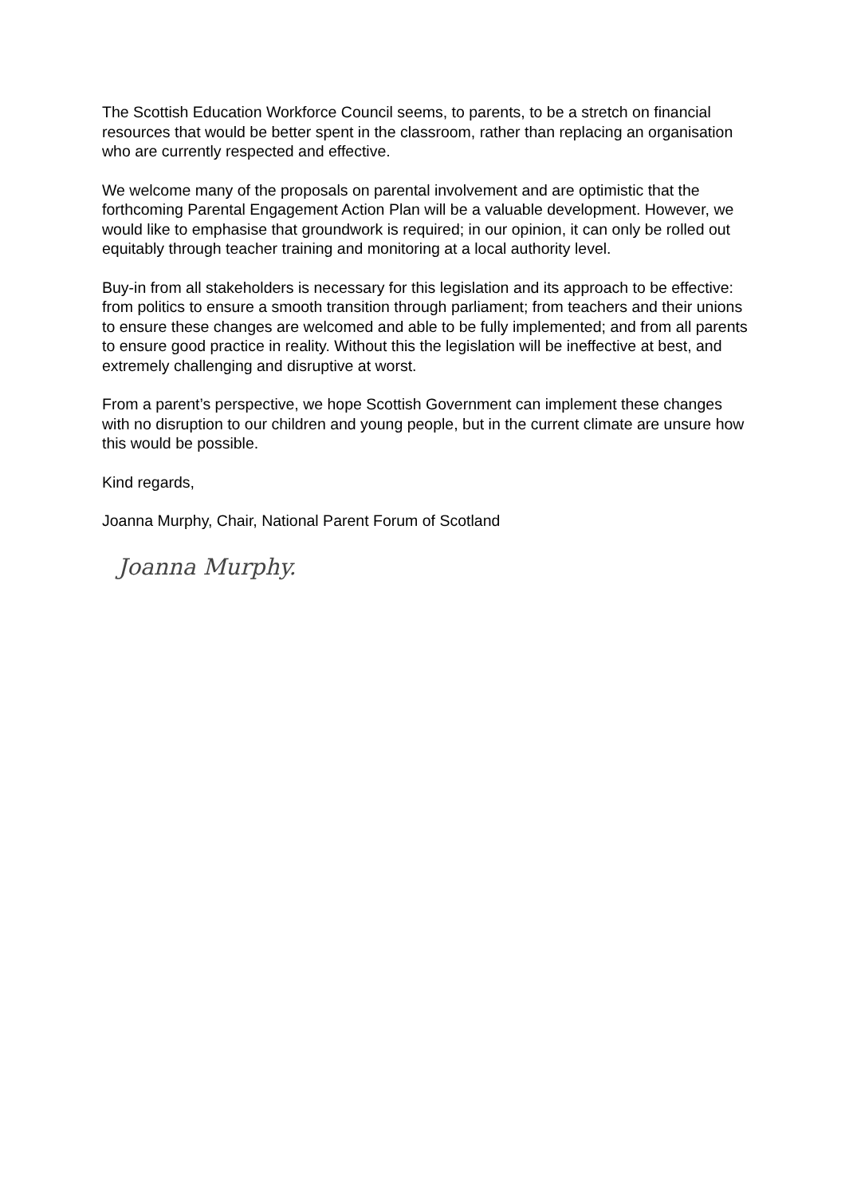The Scottish Education Workforce Council seems, to parents, to be a stretch on financial resources that would be better spent in the classroom, rather than replacing an organisation who are currently respected and effective.
We welcome many of the proposals on parental involvement and are optimistic that the forthcoming Parental Engagement Action Plan will be a valuable development. However, we would like to emphasise that groundwork is required; in our opinion, it can only be rolled out equitably through teacher training and monitoring at a local authority level.
Buy-in from all stakeholders is necessary for this legislation and its approach to be effective: from politics to ensure a smooth transition through parliament; from teachers and their unions to ensure these changes are welcomed and able to be fully implemented; and from all parents to ensure good practice in reality. Without this the legislation will be ineffective at best, and extremely challenging and disruptive at worst.
From a parent’s perspective, we hope Scottish Government can implement these changes with no disruption to our children and young people, but in the current climate are unsure how this would be possible.
Kind regards,
Joanna Murphy, Chair, National Parent Forum of Scotland
Joanna Murphy.